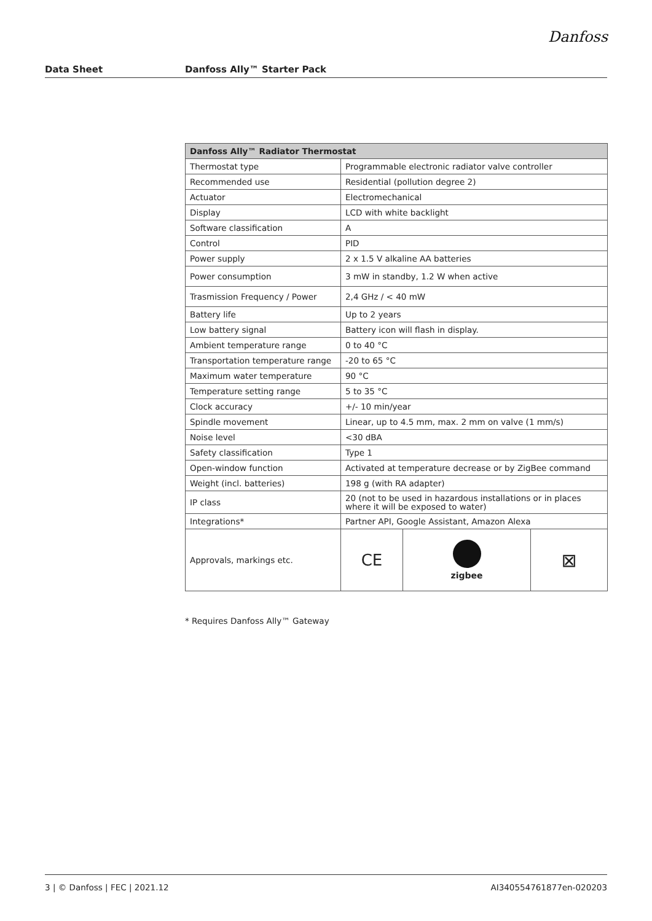Danfoss
Data Sheet Danfoss Ally™ Starter Pack
| Danfoss Ally™ Radiator Thermostat | | | |
| --- | --- | --- | --- |
| Thermostat type | Programmable electronic radiator valve controller | | |
| Recommended use | Residential (pollution degree 2) | | |
| Actuator | Electromechanical | | |
| Display | LCD with white backlight | | |
| Software classification | A | | |
| Control | PID | | |
| Power supply | 2 x 1.5 V alkaline AA batteries | | |
| Power consumption | 3 mW in standby, 1.2 W when active | | |
| Trasmission Frequency / Power | 2,4 GHz / < 40 mW | | |
| Battery life | Up to 2 years | | |
| Low battery signal | Battery icon will flash in display. | | |
| Ambient temperature range | 0 to 40 °C | | |
| Transportation temperature range | -20 to 65 °C | | |
| Maximum water temperature | 90 °C | | |
| Temperature setting range | 5 to 35 °C | | |
| Clock accuracy | +/- 10 min/year | | |
| Spindle movement | Linear, up to 4.5 mm, max. 2 mm on valve (1 mm/s) | | |
| Noise level | <30 dBA | | |
| Safety classification | Type 1 | | |
| Open-window function | Activated at temperature decrease or by ZigBee command | | |
| Weight (incl. batteries) | 198 g (with RA adapter) | | |
| IP class | 20 (not to be used in hazardous installations or in places where it will be exposed to water) | | |
| Integrations* | Partner API, Google Assistant, Amazon Alexa | | |
| Approvals, markings etc. | CE | zigbee | ⊠ |
* Requires Danfoss Ally™ Gateway
3 | © Danfoss | FEC | 2021.12 AI340554761877en-020203